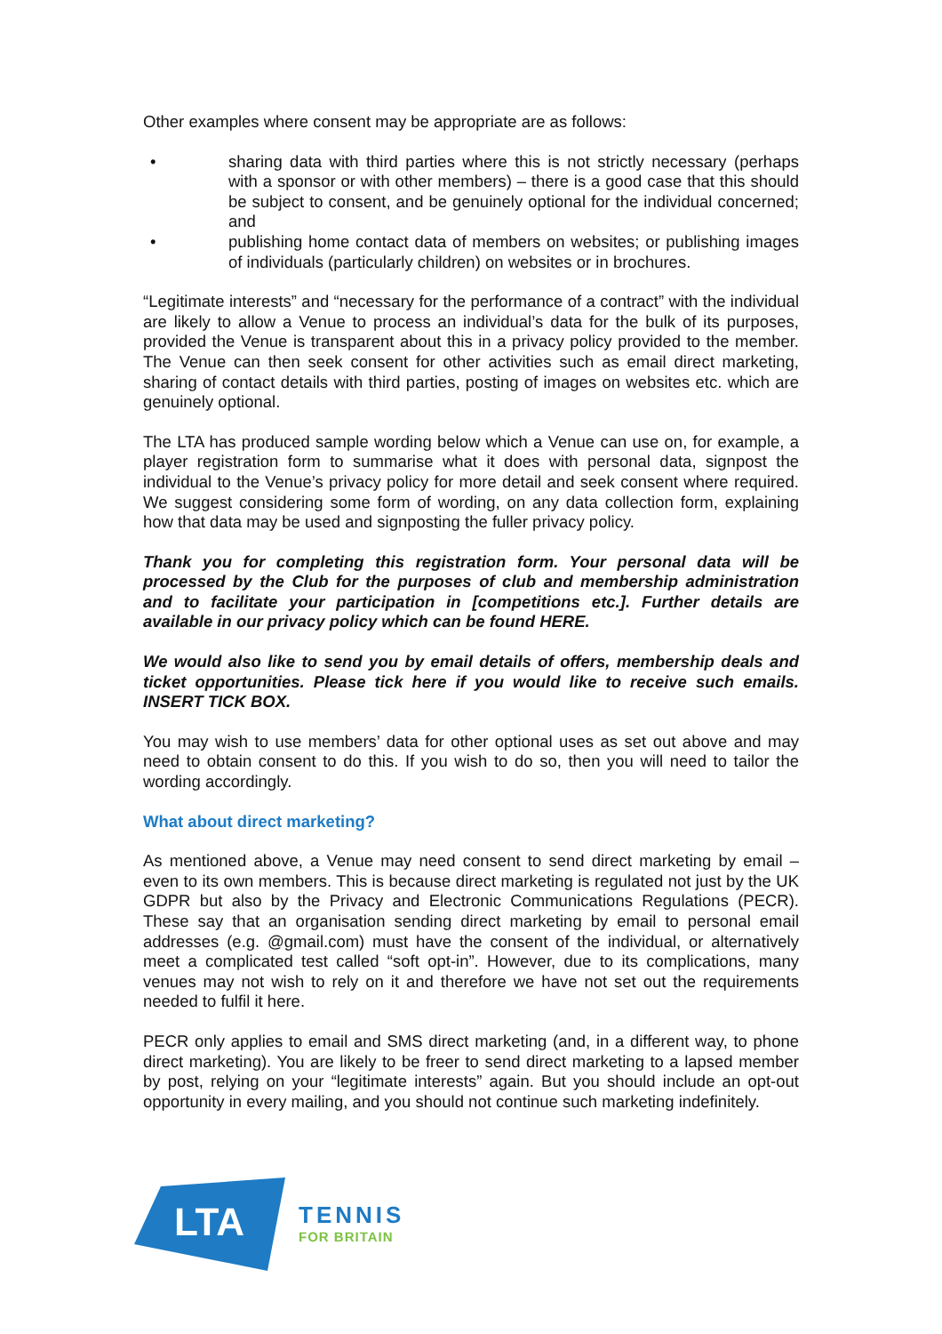Other examples where consent may be appropriate are as follows:
• sharing data with third parties where this is not strictly necessary (perhaps with a sponsor or with other members) – there is a good case that this should be subject to consent, and be genuinely optional for the individual concerned; and
• publishing home contact data of members on websites; or publishing images of individuals (particularly children) on websites or in brochures.
“Legitimate interests” and “necessary for the performance of a contract” with the individual are likely to allow a Venue to process an individual’s data for the bulk of its purposes, provided the Venue is transparent about this in a privacy policy provided to the member. The Venue can then seek consent for other activities such as email direct marketing, sharing of contact details with third parties, posting of images on websites etc. which are genuinely optional.
The LTA has produced sample wording below which a Venue can use on, for example, a player registration form to summarise what it does with personal data, signpost the individual to the Venue’s privacy policy for more detail and seek consent where required. We suggest considering some form of wording, on any data collection form, explaining how that data may be used and signposting the fuller privacy policy.
Thank you for completing this registration form. Your personal data will be processed by the Club for the purposes of club and membership administration and to facilitate your participation in [competitions etc.]. Further details are available in our privacy policy which can be found HERE.
We would also like to send you by email details of offers, membership deals and ticket opportunities. Please tick here if you would like to receive such emails. INSERT TICK BOX.
You may wish to use members’ data for other optional uses as set out above and may need to obtain consent to do this. If you wish to do so, then you will need to tailor the wording accordingly.
What about direct marketing?
As mentioned above, a Venue may need consent to send direct marketing by email – even to its own members. This is because direct marketing is regulated not just by the UK GDPR but also by the Privacy and Electronic Communications Regulations (PECR). These say that an organisation sending direct marketing by email to personal email addresses (e.g. @gmail.com) must have the consent of the individual, or alternatively meet a complicated test called “soft opt-in”. However, due to its complications, many venues may not wish to rely on it and therefore we have not set out the requirements needed to fulfil it here.
PECR only applies to email and SMS direct marketing (and, in a different way, to phone direct marketing). You are likely to be freer to send direct marketing to a lapsed member by post, relying on your “legitimate interests” again. But you should include an opt-out opportunity in every mailing, and you should not continue such marketing indefinitely.
LTA
TENNIS
FOR BRITAIN